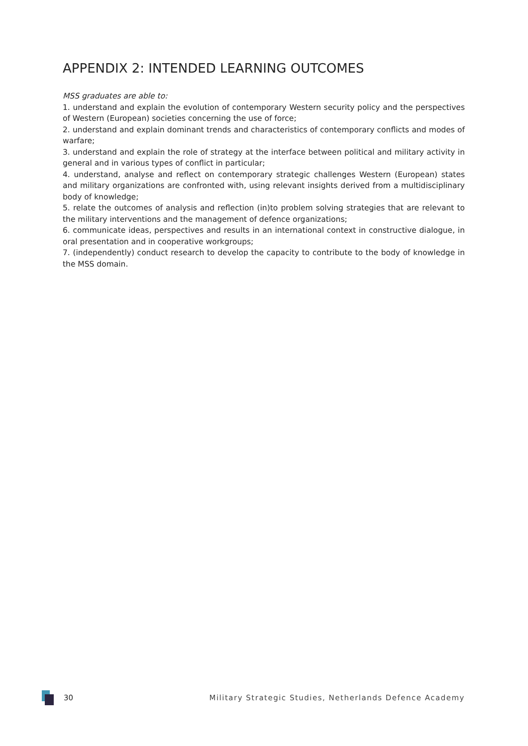APPENDIX 2: INTENDED LEARNING OUTCOMES
MSS graduates are able to:
1. understand and explain the evolution of contemporary Western security policy and the perspectives of Western (European) societies concerning the use of force;
2. understand and explain dominant trends and characteristics of contemporary conflicts and modes of warfare;
3. understand and explain the role of strategy at the interface between political and military activity in general and in various types of conflict in particular;
4. understand, analyse and reflect on contemporary strategic challenges Western (European) states and military organizations are confronted with, using relevant insights derived from a multidisciplinary body of knowledge;
5. relate the outcomes of analysis and reflection (in)to problem solving strategies that are relevant to the military interventions and the management of defence organizations;
6. communicate ideas, perspectives and results in an international context in constructive dialogue, in oral presentation and in cooperative workgroups;
7. (independently) conduct research to develop the capacity to contribute to the body of knowledge in the MSS domain.
30 Military Strategic Studies, Netherlands Defence Academy